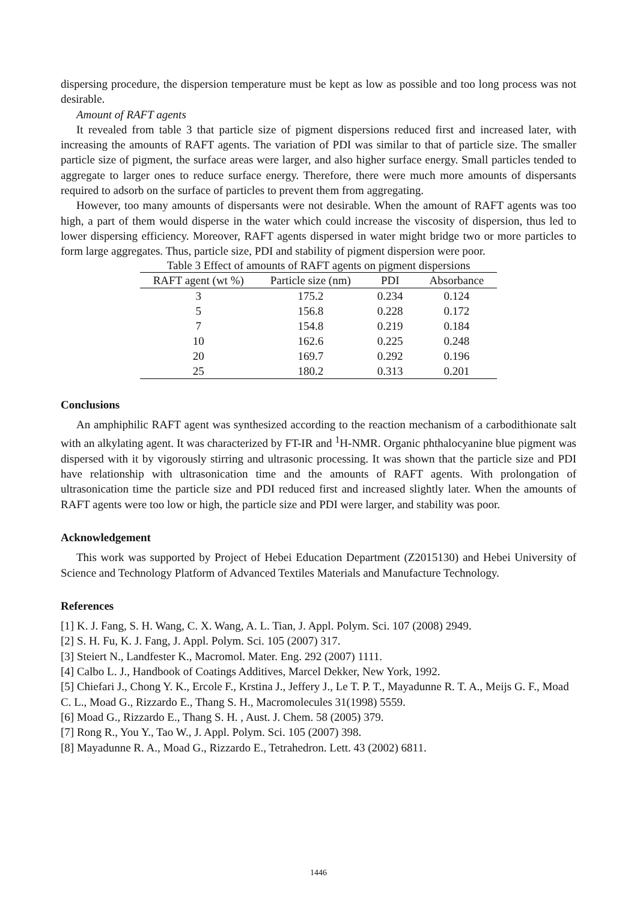dispersing procedure, the dispersion temperature must be kept as low as possible and too long process was not desirable.
Amount of RAFT agents
It revealed from table 3 that particle size of pigment dispersions reduced first and increased later, with increasing the amounts of RAFT agents. The variation of PDI was similar to that of particle size. The smaller particle size of pigment, the surface areas were larger, and also higher surface energy. Small particles tended to aggregate to larger ones to reduce surface energy. Therefore, there were much more amounts of dispersants required to adsorb on the surface of particles to prevent them from aggregating.
However, too many amounts of dispersants were not desirable. When the amount of RAFT agents was too high, a part of them would disperse in the water which could increase the viscosity of dispersion, thus led to lower dispersing efficiency. Moreover, RAFT agents dispersed in water might bridge two or more particles to form large aggregates. Thus, particle size, PDI and stability of pigment dispersion were poor.
Table 3 Effect of amounts of RAFT agents on pigment dispersions
| RAFT agent (wt %) | Particle size (nm) | PDI | Absorbance |
| --- | --- | --- | --- |
| 3 | 175.2 | 0.234 | 0.124 |
| 5 | 156.8 | 0.228 | 0.172 |
| 7 | 154.8 | 0.219 | 0.184 |
| 10 | 162.6 | 0.225 | 0.248 |
| 20 | 169.7 | 0.292 | 0.196 |
| 25 | 180.2 | 0.313 | 0.201 |
Conclusions
An amphiphilic RAFT agent was synthesized according to the reaction mechanism of a carbodithionate salt with an alkylating agent. It was characterized by FT-IR and <sup>1</sup>H-NMR. Organic phthalocyanine blue pigment was dispersed with it by vigorously stirring and ultrasonic processing. It was shown that the particle size and PDI have relationship with ultrasonication time and the amounts of RAFT agents. With prolongation of ultrasonication time the particle size and PDI reduced first and increased slightly later. When the amounts of RAFT agents were too low or high, the particle size and PDI were larger, and stability was poor.
Acknowledgement
This work was supported by Project of Hebei Education Department (Z2015130) and Hebei University of Science and Technology Platform of Advanced Textiles Materials and Manufacture Technology.
References
[1] K. J. Fang, S. H. Wang, C. X. Wang, A. L. Tian, J. Appl. Polym. Sci. 107 (2008) 2949.
[2] S. H. Fu, K. J. Fang, J. Appl. Polym. Sci. 105 (2007) 317.
[3] Steiert N., Landfester K., Macromol. Mater. Eng. 292 (2007) 1111.
[4] Calbo L. J., Handbook of Coatings Additives, Marcel Dekker, New York, 1992.
[5] Chiefari J., Chong Y. K., Ercole F., Krstina J., Jeffery J., Le T. P. T., Mayadunne R. T. A., Meijs G. F., Moad C. L., Moad G., Rizzardo E., Thang S. H., Macromolecules 31(1998) 5559.
[6] Moad G., Rizzardo E., Thang S. H. , Aust. J. Chem. 58 (2005) 379.
[7] Rong R., You Y., Tao W., J. Appl. Polym. Sci. 105 (2007) 398.
[8] Mayadunne R. A., Moad G., Rizzardo E., Tetrahedron. Lett. 43 (2002) 6811.
1446